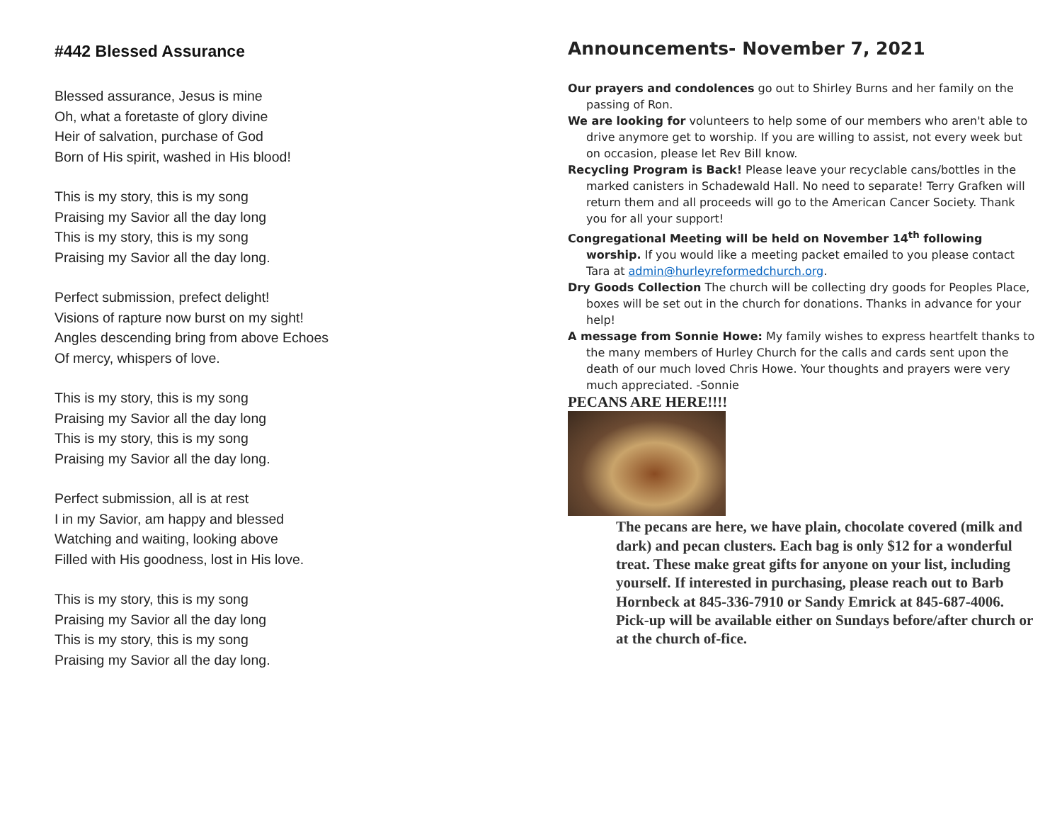#442 Blessed Assurance
Blessed assurance, Jesus is mine
Oh, what a foretaste of glory divine
Heir of salvation, purchase of God
Born of His spirit, washed in His blood!
This is my story, this is my song
Praising my Savior all the day long
This is my story, this is my song
Praising my Savior all the day long.
Perfect submission, prefect delight!
Visions of rapture now burst on my sight!
Angles descending bring from above Echoes
Of mercy, whispers of love.
This is my story, this is my song
Praising my Savior all the day long
This is my story, this is my song
Praising my Savior all the day long.
Perfect submission, all is at rest
I in my Savior, am happy and blessed
Watching and waiting, looking above
Filled with His goodness, lost in His love.
This is my story, this is my song
Praising my Savior all the day long
This is my story, this is my song
Praising my Savior all the day long.
Announcements- November 7, 2021
Our prayers and condolences go out to Shirley Burns and her family on the passing of Ron.
We are looking for volunteers to help some of our members who aren't able to drive anymore get to worship. If you are willing to assist, not every week but on occasion, please let Rev Bill know.
Recycling Program is Back! Please leave your recyclable cans/bottles in the marked canisters in Schadewald Hall. No need to separate! Terry Grafken will return them and all proceeds will go to the American Cancer Society. Thank you for all your support!
Congregational Meeting will be held on November 14<sup>th</sup> following worship. If you would like a meeting packet emailed to you please contact Tara at admin@hurleyreformedchurch.org.
Dry Goods Collection The church will be collecting dry goods for Peoples Place, boxes will be set out in the church for donations. Thanks in advance for your help!
A message from Sonnie Howe: My family wishes to express heartfelt thanks to the many members of Hurley Church for the calls and cards sent upon the death of our much loved Chris Howe. Your thoughts and prayers were very much appreciated. -Sonnie
PECANS ARE HERE!!!!
The pecans are here, we have plain, chocolate covered (milk and dark) and pecan clusters. Each bag is only $12 for a wonderful treat. These make great gifts for anyone on your list, including yourself. If interested in purchasing, please reach out to Barb Hornbeck at 845-336-7910 or Sandy Emrick at 845-687-4006. Pick-up will be available either on Sundays before/after church or at the church of-fice.